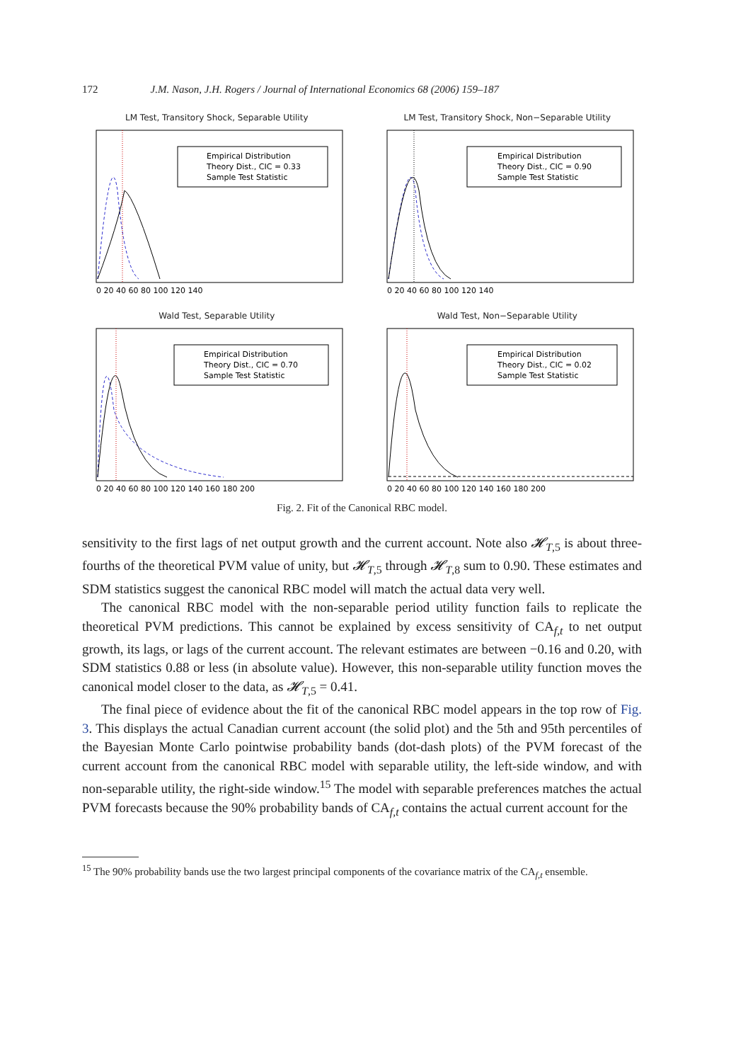172 J.M. Nason, J.H. Rogers / Journal of International Economics 68 (2006) 159–187
LM Test, Transitory Shock, Separable Utility
Empirical Distribution
Theory Dist., CIC = 0.33
Sample Test Statistic
0 20 40 60 80 100 120 140
LM Test, Transitory Shock, Non−Separable Utility
Empirical Distribution
Theory Dist., CIC = 0.90
Sample Test Statistic
0 20 40 60 80 100 120 140
Wald Test, Separable Utility
Empirical Distribution
Theory Dist., CIC = 0.70
Sample Test Statistic
0 20 40 60 80 100 120 140 160 180 200
Wald Test, Non−Separable Utility
Empirical Distribution
Theory Dist., CIC = 0.02
Sample Test Statistic
0 20 40 60 80 100 120 140 160 180 200
Fig. 2. Fit of the Canonical RBC model.
sensitivity to the first lags of net output growth and the current account. Note also 𝓗<sub>T,5</sub> is about three-fourths of the theoretical PVM value of unity, but 𝓗<sub>T,5</sub> through 𝓗<sub>T,8</sub> sum to 0.90. These estimates and SDM statistics suggest the canonical RBC model will match the actual data very well.
The canonical RBC model with the non-separable period utility function fails to replicate the theoretical PVM predictions. This cannot be explained by excess sensitivity of CA<sub>f,t</sub> to net output growth, its lags, or lags of the current account. The relevant estimates are between −0.16 and 0.20, with SDM statistics 0.88 or less (in absolute value). However, this non-separable utility function moves the canonical model closer to the data, as 𝓗<sub>T,5</sub> = 0.41.
The final piece of evidence about the fit of the canonical RBC model appears in the top row of Fig. 3. This displays the actual Canadian current account (the solid plot) and the 5th and 95th percentiles of the Bayesian Monte Carlo pointwise probability bands (dot-dash plots) of the PVM forecast of the current account from the canonical RBC model with separable utility, the left-side window, and with non-separable utility, the right-side window.<sup>15</sup> The model with separable preferences matches the actual PVM forecasts because the 90% probability bands of CA<sub>f,t</sub> contains the actual current account for the
<sup>15</sup> The 90% probability bands use the two largest principal components of the covariance matrix of the CA<sub>f,t</sub> ensemble.